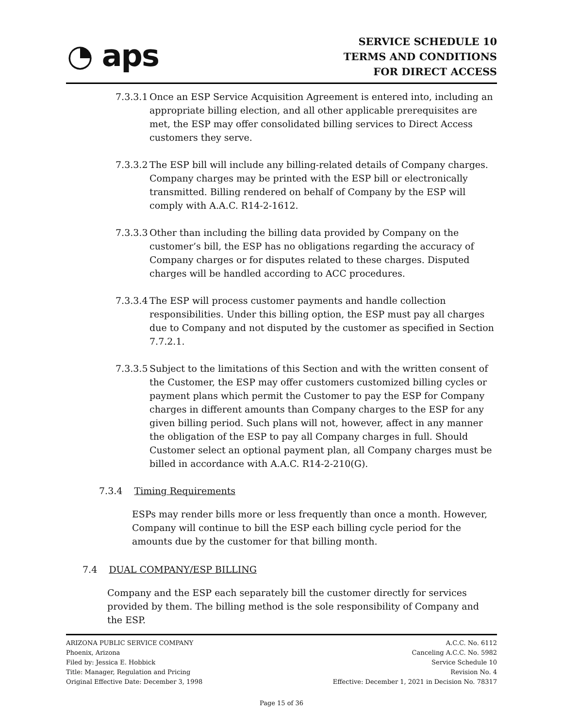◔ aps
SERVICE SCHEDULE 10
TERMS AND CONDITIONS
FOR DIRECT ACCESS
7.3.3.1 Once an ESP Service Acquisition Agreement is entered into, including an appropriate billing election, and all other applicable prerequisites are met, the ESP may offer consolidated billing services to Direct Access customers they serve.
7.3.3.2 The ESP bill will include any billing-related details of Company charges. Company charges may be printed with the ESP bill or electronically transmitted. Billing rendered on behalf of Company by the ESP will comply with A.A.C. R14-2-1612.
7.3.3.3 Other than including the billing data provided by Company on the customer’s bill, the ESP has no obligations regarding the accuracy of Company charges or for disputes related to these charges. Disputed charges will be handled according to ACC procedures.
7.3.3.4 The ESP will process customer payments and handle collection responsibilities. Under this billing option, the ESP must pay all charges due to Company and not disputed by the customer as specified in Section 7.7.2.1.
7.3.3.5 Subject to the limitations of this Section and with the written consent of the Customer, the ESP may offer customers customized billing cycles or payment plans which permit the Customer to pay the ESP for Company charges in different amounts than Company charges to the ESP for any given billing period. Such plans will not, however, affect in any manner the obligation of the ESP to pay all Company charges in full. Should Customer select an optional payment plan, all Company charges must be billed in accordance with A.A.C. R14-2-210(G).
7.3.4 Timing Requirements
ESPs may render bills more or less frequently than once a month. However, Company will continue to bill the ESP each billing cycle period for the amounts due by the customer for that billing month.
7.4 DUAL COMPANY/ESP BILLING
Company and the ESP each separately bill the customer directly for services provided by them. The billing method is the sole responsibility of Company and the ESP.
ARIZONA PUBLIC SERVICE COMPANY
Phoenix, Arizona
Filed by: Jessica E. Hobbick
Title: Manager, Regulation and Pricing
Original Effective Date: December 3, 1998
A.C.C. No. 6112
Canceling A.C.C. No. 5982
Service Schedule 10
Revision No. 4
Effective: December 1, 2021 in Decision No. 78317
Page 15 of 36